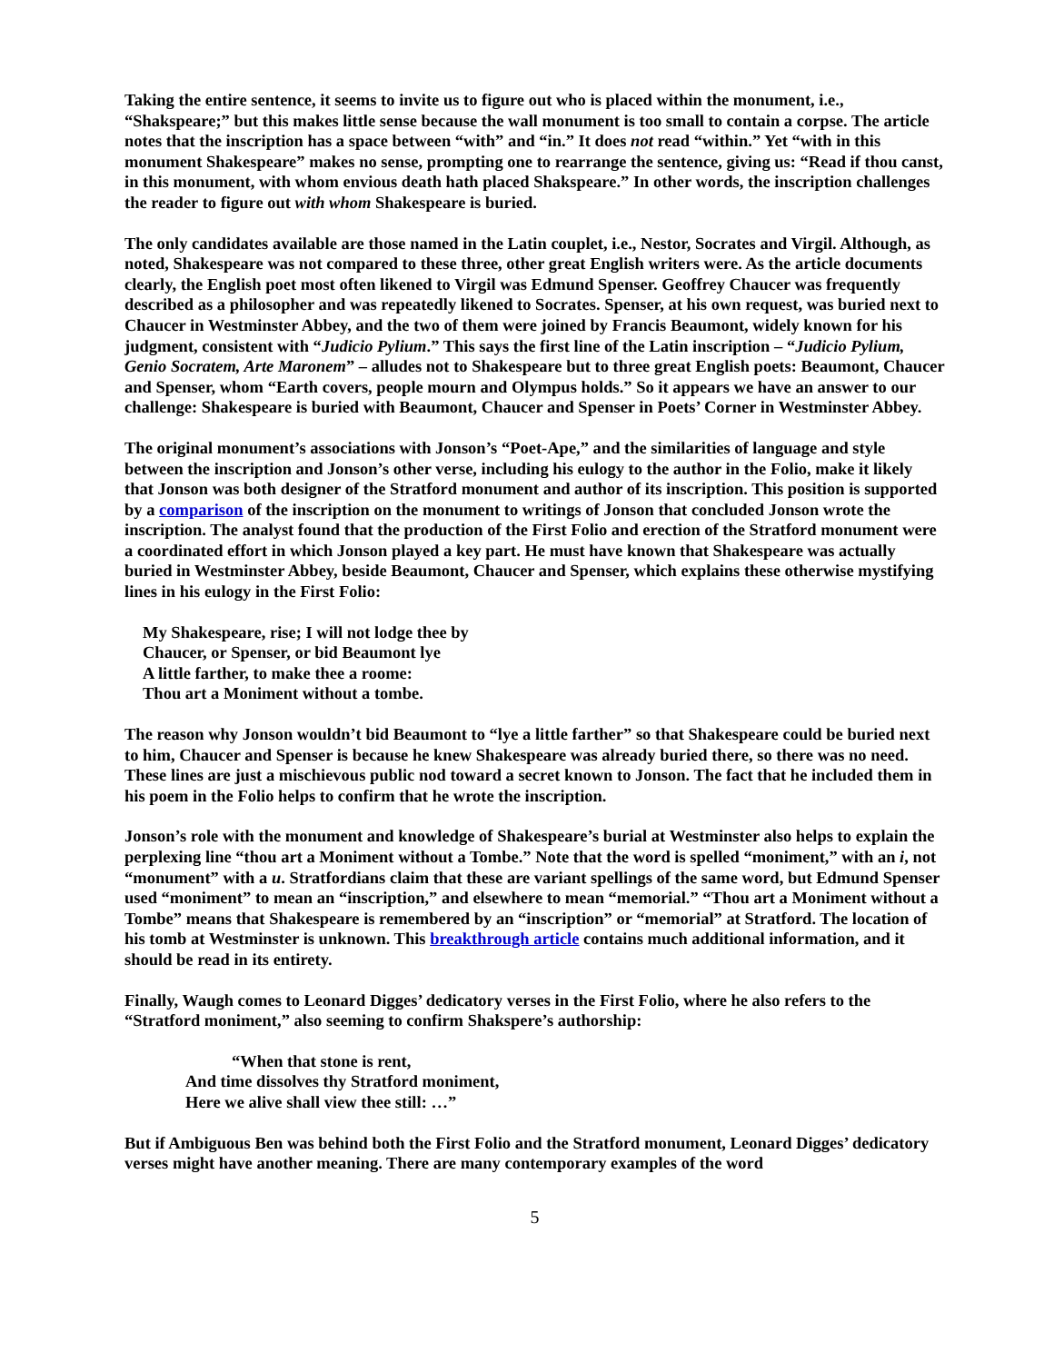Taking the entire sentence, it seems to invite us to figure out who is placed within the monument, i.e., “Shakspeare;” but this makes little sense because the wall monument is too small to contain a corpse. The article notes that the inscription has a space between “with” and “in.” It does not read “within.” Yet “with in this monument Shakespeare” makes no sense, prompting one to rearrange the sentence, giving us: “Read if thou canst, in this monument, with whom envious death hath placed Shakspeare.” In other words, the inscription challenges the reader to figure out with whom Shakespeare is buried.
The only candidates available are those named in the Latin couplet, i.e., Nestor, Socrates and Virgil. Although, as noted, Shakespeare was not compared to these three, other great English writers were. As the article documents clearly, the English poet most often likened to Virgil was Edmund Spenser. Geoffrey Chaucer was frequently described as a philosopher and was repeatedly likened to Socrates. Spenser, at his own request, was buried next to Chaucer in Westminster Abbey, and the two of them were joined by Francis Beaumont, widely known for his judgment, consistent with “Judicio Pylium.” This says the first line of the Latin inscription – “Judicio Pylium, Genio Socratem, Arte Maronem” – alludes not to Shakespeare but to three great English poets: Beaumont, Chaucer and Spenser, whom “Earth covers, people mourn and Olympus holds.” So it appears we have an answer to our challenge: Shakespeare is buried with Beaumont, Chaucer and Spenser in Poets’ Corner in Westminster Abbey.
The original monument’s associations with Jonson’s “Poet-Ape,” and the similarities of language and style between the inscription and Jonson’s other verse, including his eulogy to the author in the Folio, make it likely that Jonson was both designer of the Stratford monument and author of its inscription. This position is supported by a comparison of the inscription on the monument to writings of Jonson that concluded Jonson wrote the inscription. The analyst found that the production of the First Folio and erection of the Stratford monument were a coordinated effort in which Jonson played a key part. He must have known that Shakespeare was actually buried in Westminster Abbey, beside Beaumont, Chaucer and Spenser, which explains these otherwise mystifying lines in his eulogy in the First Folio:
My Shakespeare, rise; I will not lodge thee by
Chaucer, or Spenser, or bid Beaumont lye
A little farther, to make thee a roome:
Thou art a Moniment without a tombe.
The reason why Jonson wouldn’t bid Beaumont to “lye a little farther” so that Shakespeare could be buried next to him, Chaucer and Spenser is because he knew Shakespeare was already buried there, so there was no need. These lines are just a mischievous public nod toward a secret known to Jonson. The fact that he included them in his poem in the Folio helps to confirm that he wrote the inscription.
Jonson’s role with the monument and knowledge of Shakespeare’s burial at Westminster also helps to explain the perplexing line “thou art a Moniment without a Tombe.” Note that the word is spelled “moniment,” with an i, not “monument” with a u. Stratfordians claim that these are variant spellings of the same word, but Edmund Spenser used “moniment” to mean an “inscription,” and elsewhere to mean “memorial.” “Thou art a Moniment without a Tombe” means that Shakespeare is remembered by an “inscription” or “memorial” at Stratford. The location of his tomb at Westminster is unknown. This breakthrough article contains much additional information, and it should be read in its entirety.
Finally, Waugh comes to Leonard Digges’ dedicatory verses in the First Folio, where he also refers to the “Stratford moniment,” also seeming to confirm Shakspere’s authorship:
“When that stone is rent,
And time dissolves thy Stratford moniment,
Here we alive shall view thee still: …”
But if Ambiguous Ben was behind both the First Folio and the Stratford monument, Leonard Digges’ dedicatory verses might have another meaning. There are many contemporary examples of the word
5